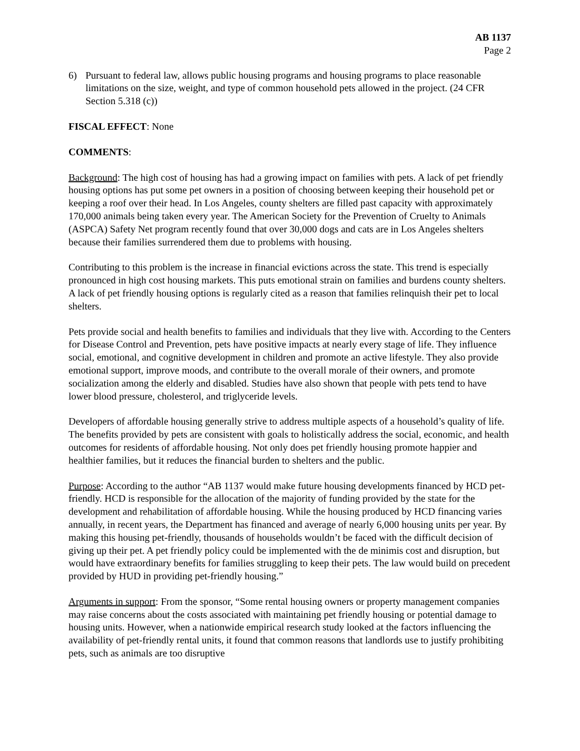AB 1137
Page 2
6) Pursuant to federal law, allows public housing programs and housing programs to place reasonable limitations on the size, weight, and type of common household pets allowed in the project. (24 CFR Section 5.318 (c))
FISCAL EFFECT: None
COMMENTS:
Background: The high cost of housing has had a growing impact on families with pets. A lack of pet friendly housing options has put some pet owners in a position of choosing between keeping their household pet or keeping a roof over their head. In Los Angeles, county shelters are filled past capacity with approximately 170,000 animals being taken every year. The American Society for the Prevention of Cruelty to Animals (ASPCA) Safety Net program recently found that over 30,000 dogs and cats are in Los Angeles shelters because their families surrendered them due to problems with housing.
Contributing to this problem is the increase in financial evictions across the state. This trend is especially pronounced in high cost housing markets. This puts emotional strain on families and burdens county shelters. A lack of pet friendly housing options is regularly cited as a reason that families relinquish their pet to local shelters.
Pets provide social and health benefits to families and individuals that they live with. According to the Centers for Disease Control and Prevention, pets have positive impacts at nearly every stage of life. They influence social, emotional, and cognitive development in children and promote an active lifestyle. They also provide emotional support, improve moods, and contribute to the overall morale of their owners, and promote socialization among the elderly and disabled. Studies have also shown that people with pets tend to have lower blood pressure, cholesterol, and triglyceride levels.
Developers of affordable housing generally strive to address multiple aspects of a household’s quality of life. The benefits provided by pets are consistent with goals to holistically address the social, economic, and health outcomes for residents of affordable housing. Not only does pet friendly housing promote happier and healthier families, but it reduces the financial burden to shelters and the public.
Purpose: According to the author “AB 1137 would make future housing developments financed by HCD pet-friendly. HCD is responsible for the allocation of the majority of funding provided by the state for the development and rehabilitation of affordable housing. While the housing produced by HCD financing varies annually, in recent years, the Department has financed and average of nearly 6,000 housing units per year. By making this housing pet-friendly, thousands of households wouldn’t be faced with the difficult decision of giving up their pet. A pet friendly policy could be implemented with the de minimis cost and disruption, but would have extraordinary benefits for families struggling to keep their pets. The law would build on precedent provided by HUD in providing pet-friendly housing.”
Arguments in support: From the sponsor, “Some rental housing owners or property management companies may raise concerns about the costs associated with maintaining pet friendly housing or potential damage to housing units. However, when a nationwide empirical research study looked at the factors influencing the availability of pet-friendly rental units, it found that common reasons that landlords use to justify prohibiting pets, such as animals are too disruptive